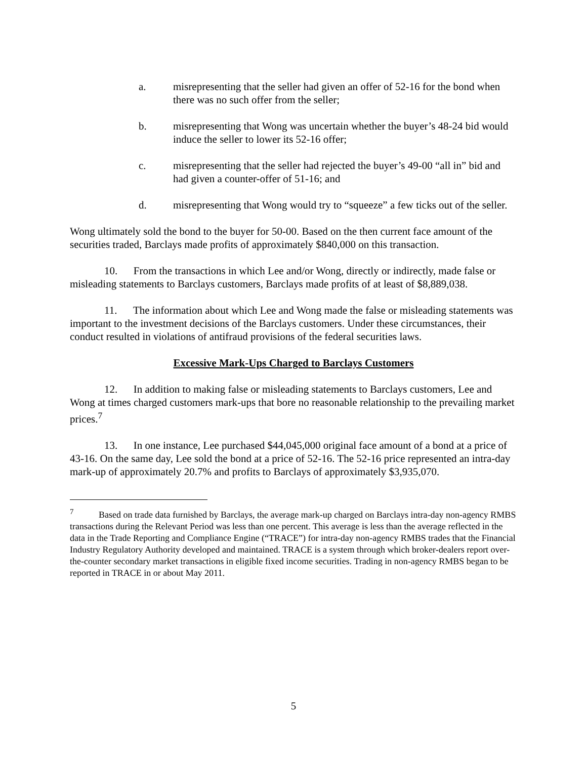a. misrepresenting that the seller had given an offer of 52-16 for the bond when there was no such offer from the seller;
b. misrepresenting that Wong was uncertain whether the buyer’s 48-24 bid would induce the seller to lower its 52-16 offer;
c. misrepresenting that the seller had rejected the buyer’s 49-00 “all in” bid and had given a counter-offer of 51-16; and
d. misrepresenting that Wong would try to “squeeze” a few ticks out of the seller.
Wong ultimately sold the bond to the buyer for 50-00. Based on the then current face amount of the securities traded, Barclays made profits of approximately $840,000 on this transaction.
10. From the transactions in which Lee and/or Wong, directly or indirectly, made false or misleading statements to Barclays customers, Barclays made profits of at least of $8,889,038.
11. The information about which Lee and Wong made the false or misleading statements was important to the investment decisions of the Barclays customers. Under these circumstances, their conduct resulted in violations of antifraud provisions of the federal securities laws.
Excessive Mark-Ups Charged to Barclays Customers
12. In addition to making false or misleading statements to Barclays customers, Lee and Wong at times charged customers mark-ups that bore no reasonable relationship to the prevailing market prices.<sup>7</sup>
13. In one instance, Lee purchased $44,045,000 original face amount of a bond at a price of 43-16. On the same day, Lee sold the bond at a price of 52-16. The 52-16 price represented an intra-day mark-up of approximately 20.7% and profits to Barclays of approximately $3,935,070.
<sup>7</sup> Based on trade data furnished by Barclays, the average mark-up charged on Barclays intra-day non-agency RMBS transactions during the Relevant Period was less than one percent. This average is less than the average reflected in the data in the Trade Reporting and Compliance Engine (“TRACE”) for intra-day non-agency RMBS trades that the Financial Industry Regulatory Authority developed and maintained. TRACE is a system through which broker-dealers report over-the-counter secondary market transactions in eligible fixed income securities. Trading in non-agency RMBS began to be reported in TRACE in or about May 2011.
5